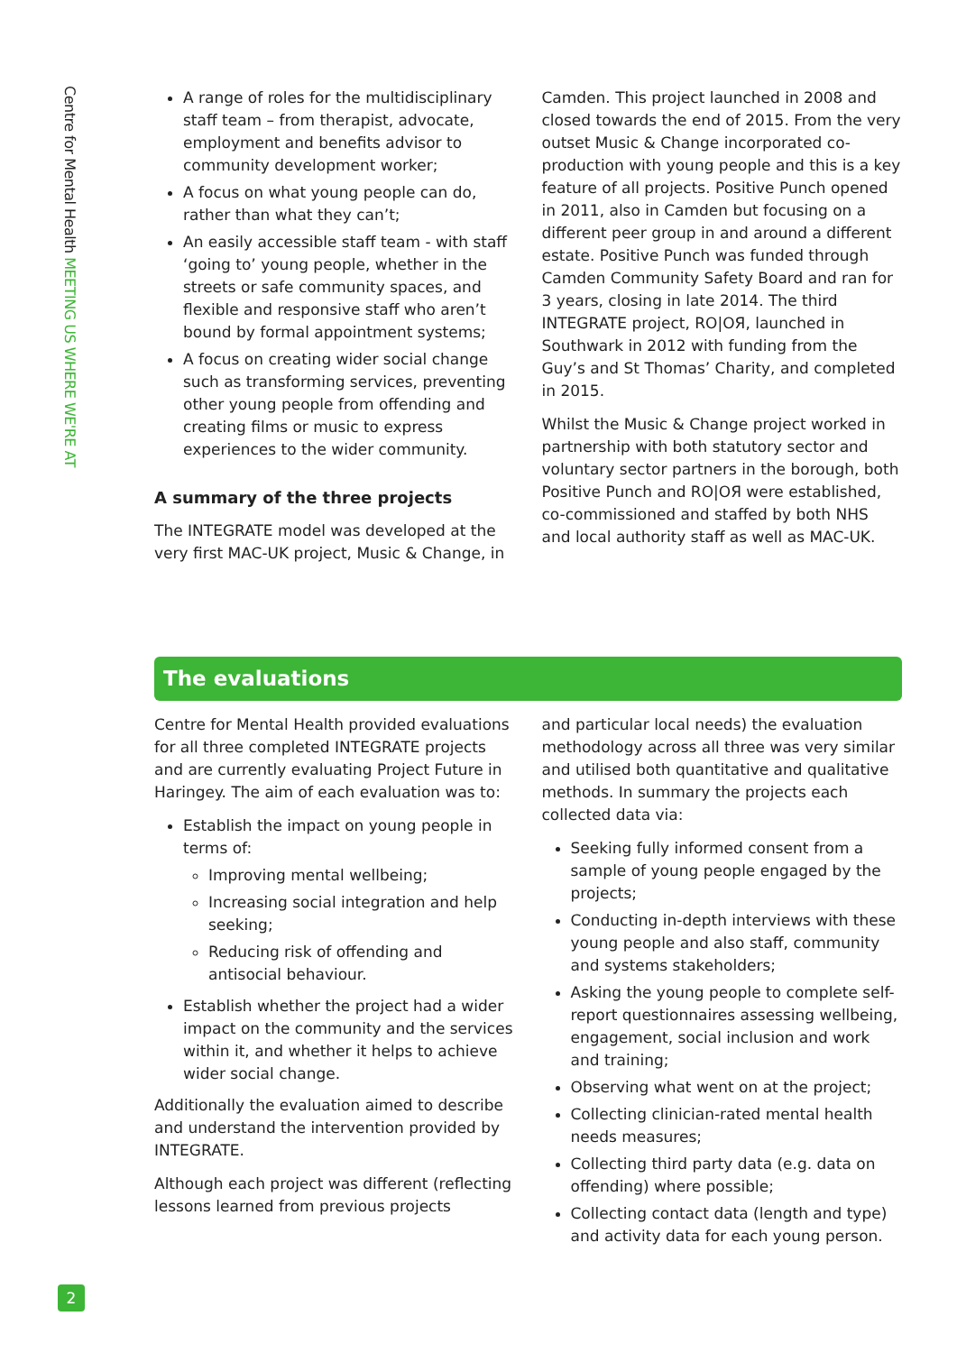Centre for Mental Health MEETING US WHERE WE'RE AT
A range of roles for the multidisciplinary staff team – from therapist, advocate, employment and benefits advisor to community development worker;
A focus on what young people can do, rather than what they can’t;
An easily accessible staff team - with staff ‘going to’ young people, whether in the streets or safe community spaces, and flexible and responsive staff who aren’t bound by formal appointment systems;
A focus on creating wider social change such as transforming services, preventing other young people from offending and creating films or music to express experiences to the wider community.
A summary of the three projects
The INTEGRATE model was developed at the very first MAC-UK project, Music & Change, in
Camden. This project launched in 2008 and closed towards the end of 2015. From the very outset Music & Change incorporated co-production with young people and this is a key feature of all projects. Positive Punch opened in 2011, also in Camden but focusing on a different peer group in and around a different estate. Positive Punch was funded through Camden Community Safety Board and ran for 3 years, closing in late 2014. The third INTEGRATE project, RO|OЯ, launched in Southwark in 2012 with funding from the Guy’s and St Thomas’ Charity, and completed in 2015.
Whilst the Music & Change project worked in partnership with both statutory sector and voluntary sector partners in the borough, both Positive Punch and RO|OЯ were established, co-commissioned and staffed by both NHS and local authority staff as well as MAC-UK.
The evaluations
Centre for Mental Health provided evaluations for all three completed INTEGRATE projects and are currently evaluating Project Future in Haringey. The aim of each evaluation was to:
Establish the impact on young people in terms of:
Improving mental wellbeing;
Increasing social integration and help seeking;
Reducing risk of offending and antisocial behaviour.
Establish whether the project had a wider impact on the community and the services within it, and whether it helps to achieve wider social change.
Additionally the evaluation aimed to describe and understand the intervention provided by INTEGRATE.
Although each project was different (reflecting lessons learned from previous projects
and particular local needs) the evaluation methodology across all three was very similar and utilised both quantitative and qualitative methods. In summary the projects each collected data via:
Seeking fully informed consent from a sample of young people engaged by the projects;
Conducting in-depth interviews with these young people and also staff, community and systems stakeholders;
Asking the young people to complete self-report questionnaires assessing wellbeing, engagement, social inclusion and work and training;
Observing what went on at the project;
Collecting clinician-rated mental health needs measures;
Collecting third party data (e.g. data on offending) where possible;
Collecting contact data (length and type) and activity data for each young person.
2